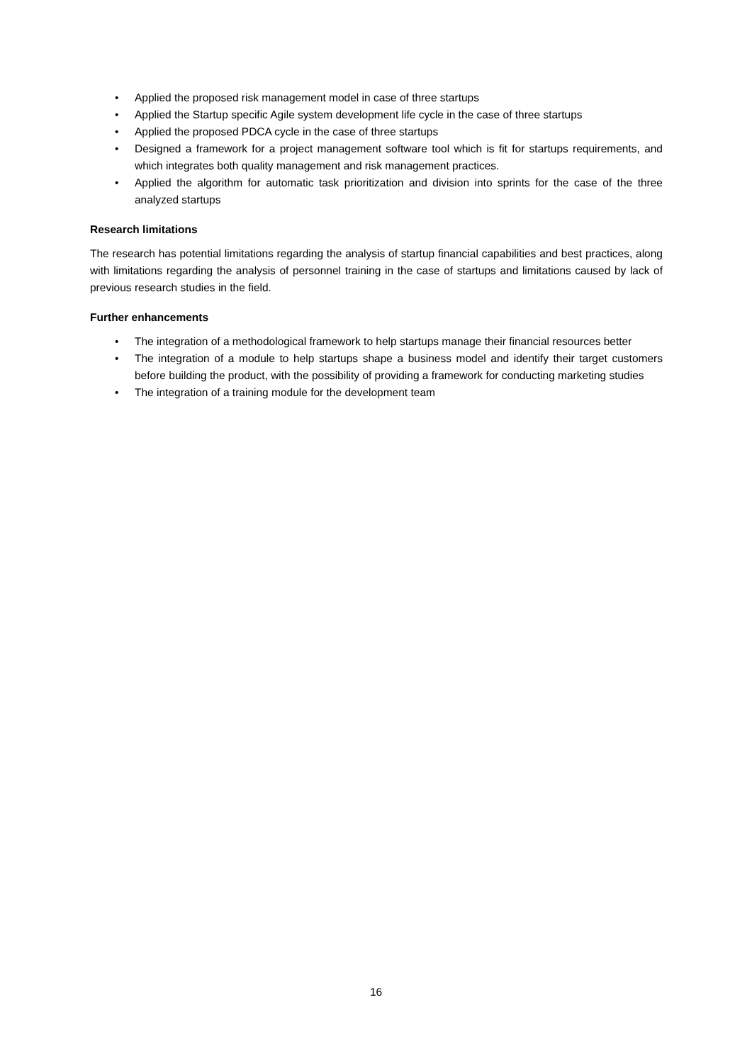• Applied the proposed risk management model in case of three startups
• Applied the Startup specific Agile system development life cycle in the case of three startups
• Applied the proposed PDCA cycle in the case of three startups
• Designed a framework for a project management software tool which is fit for startups requirements, and which integrates both quality management and risk management practices.
• Applied the algorithm for automatic task prioritization and division into sprints for the case of the three analyzed startups
Research limitations
The research has potential limitations regarding the analysis of startup financial capabilities and best practices, along with limitations regarding the analysis of personnel training in the case of startups and limitations caused by lack of previous research studies in the field.
Further enhancements
• The integration of a methodological framework to help startups manage their financial resources better
• The integration of a module to help startups shape a business model and identify their target customers before building the product, with the possibility of providing a framework for conducting marketing studies
• The integration of a training module for the development team
16